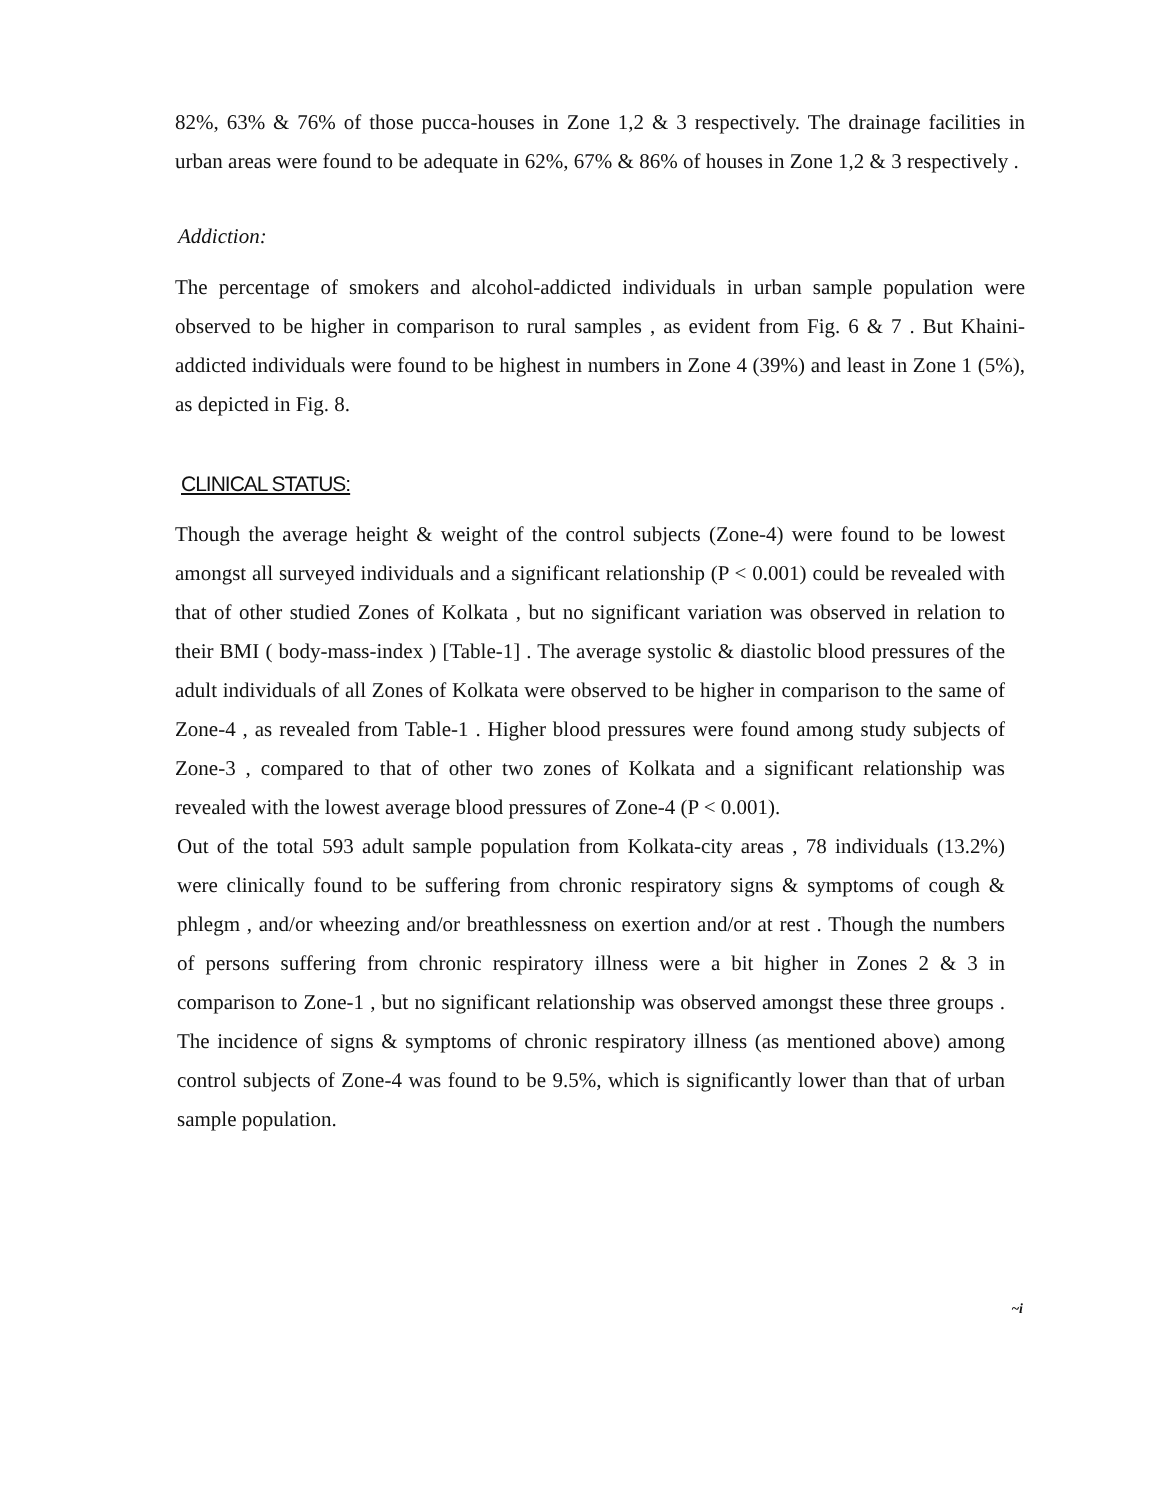82%, 63% & 76% of those pucca-houses in Zone 1,2 & 3 respectively. The drainage facilities in urban areas were found to be adequate in 62%, 67% & 86% of houses in Zone 1,2 & 3 respectively .
Addiction:
The percentage of smokers and alcohol-addicted individuals in urban sample population were observed to be higher in comparison to rural samples , as evident from Fig. 6 & 7 . But Khaini-addicted individuals were found to be highest in numbers in Zone 4 (39%) and least in Zone 1 (5%), as depicted in Fig. 8.
CLINICAL STATUS:
Though the average height & weight of the control subjects (Zone-4) were found to be lowest amongst all surveyed individuals and a significant relationship (P < 0.001) could be revealed with that of other studied Zones of Kolkata , but no significant variation was observed in relation to their BMI ( body-mass-index ) [Table-1] . The average systolic & diastolic blood pressures of the adult individuals of all Zones of Kolkata were observed to be higher in comparison to the same of Zone-4 , as revealed from Table-1 . Higher blood pressures were found among study subjects of Zone-3 , compared to that of other two zones of Kolkata and a significant relationship was revealed with the lowest average blood pressures of Zone-4 (P < 0.001).
Out of the total 593 adult sample population from Kolkata-city areas , 78 individuals (13.2%) were clinically found to be suffering from chronic respiratory signs & symptoms of cough & phlegm , and/or wheezing and/or breathlessness on exertion and/or at rest . Though the numbers of persons suffering from chronic respiratory illness were a bit higher in Zones 2 & 3 in comparison to Zone-1 , but no significant relationship was observed amongst these three groups . The incidence of signs & symptoms of chronic respiratory illness (as mentioned above) among control subjects of Zone-4 was found to be 9.5%, which is significantly lower than that of urban sample population.
~i